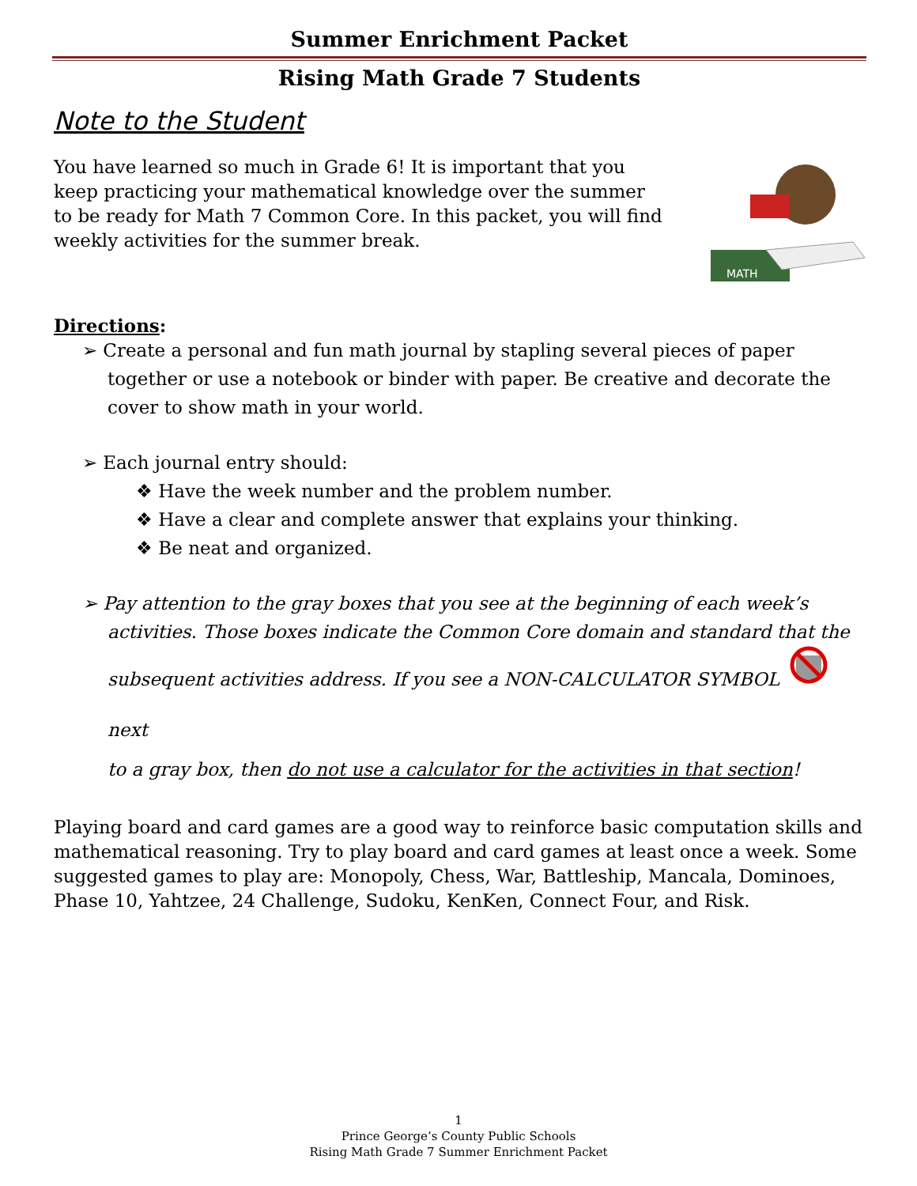Summer Enrichment Packet
Rising Math Grade 7 Students
Note to the Student
You have learned so much in Grade 6! It is important that you keep practicing your mathematical knowledge over the summer to be ready for Math 7 Common Core. In this packet, you will find weekly activities for the summer break.
MATH
Directions:
➢ Create a personal and fun math journal by stapling several pieces of paper together or use a notebook or binder with paper. Be creative and decorate the cover to show math in your world.
➢ Each journal entry should:
❖ Have the week number and the problem number.
❖ Have a clear and complete answer that explains your thinking.
❖ Be neat and organized.
➢ Pay attention to the gray boxes that you see at the beginning of each week’s activities. Those boxes indicate the Common Core domain and standard that the
subsequent activities address. If you see a NON-CALCULATOR SYMBOL next
to a gray box, then do not use a calculator for the activities in that section!
Playing board and card games are a good way to reinforce basic computation skills and mathematical reasoning. Try to play board and card games at least once a week. Some suggested games to play are: Monopoly, Chess, War, Battleship, Mancala, Dominoes, Phase 10, Yahtzee, 24 Challenge, Sudoku, KenKen, Connect Four, and Risk.
1
Prince George’s County Public Schools
Rising Math Grade 7 Summer Enrichment Packet